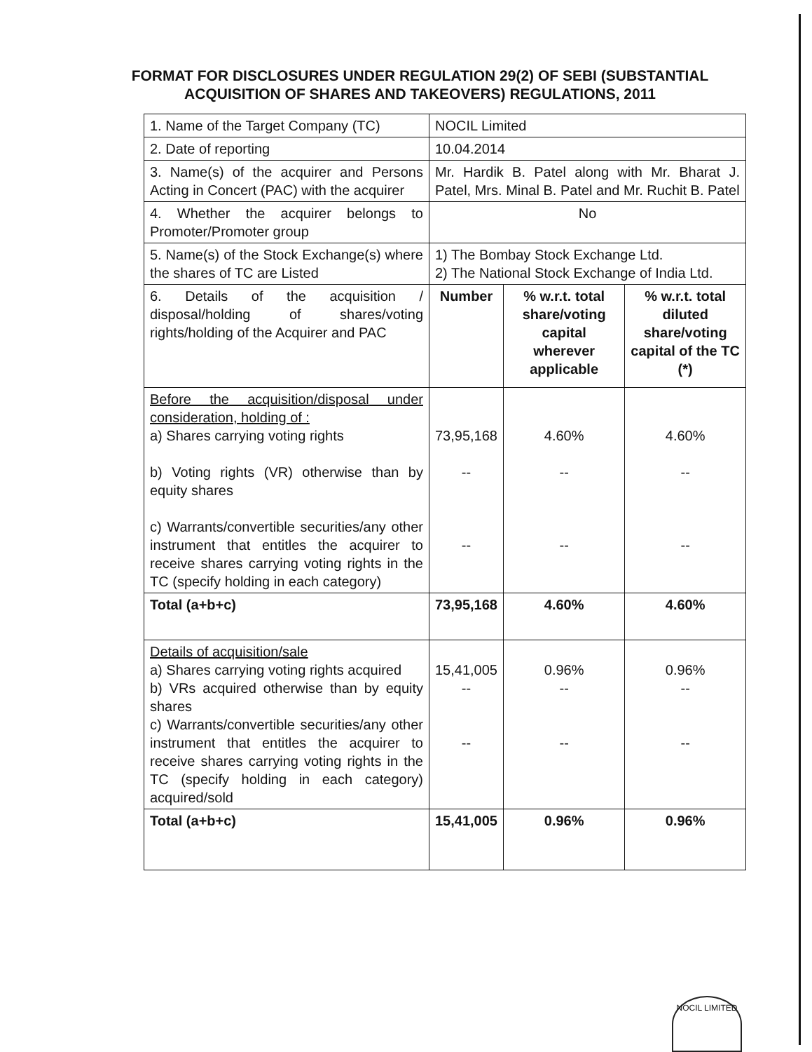FORMAT FOR DISCLOSURES UNDER REGULATION 29(2) OF SEBI (SUBSTANTIAL ACQUISITION OF SHARES AND TAKEOVERS) REGULATIONS, 2011
| 1. Name of the Target Company (TC) | NOCIL Limited | | |
| 2. Date of reporting | 10.04.2014 | | |
| 3. Name(s) of the acquirer and Persons Acting in Concert (PAC) with the acquirer | Mr. Hardik B. Patel along with Mr. Bharat J. Patel, Mrs. Minal B. Patel and Mr. Ruchit B. Patel | | |
| 4. Whether the acquirer belongs to Promoter/Promoter group | No | | |
| 5. Name(s) of the Stock Exchange(s) where the shares of TC are Listed | 1) The Bombay Stock Exchange Ltd. 2) The National Stock Exchange of India Ltd. | | |
| 6. Details of the acquisition / disposal/holding of shares/voting rights/holding of the Acquirer and PAC | Number | % w.r.t. total share/voting capital wherever applicable | % w.r.t. total diluted share/voting capital of the TC (*) |
| Before the acquisition/disposal under consideration, holding of : a) Shares carrying voting rights b) Voting rights (VR) otherwise than by equity shares c) Warrants/convertible securities/any other instrument that entitles the acquirer to receive shares carrying voting rights in the TC (specify holding in each category) | 73,95,168 -- -- | 4.60% -- -- | 4.60% -- -- |
| Total (a+b+c) | 73,95,168 | 4.60% | 4.60% |
| Details of acquisition/sale a) Shares carrying voting rights acquired b) VRs acquired otherwise than by equity shares c) Warrants/convertible securities/any other instrument that entitles the acquirer to receive shares carrying voting rights in the TC (specify holding in each category) acquired/sold | 15,41,005 -- -- | 0.96% -- -- | 0.96% -- -- |
| Total (a+b+c) | 15,41,005 | 0.96% | 0.96% |
NOCIL LIMITED